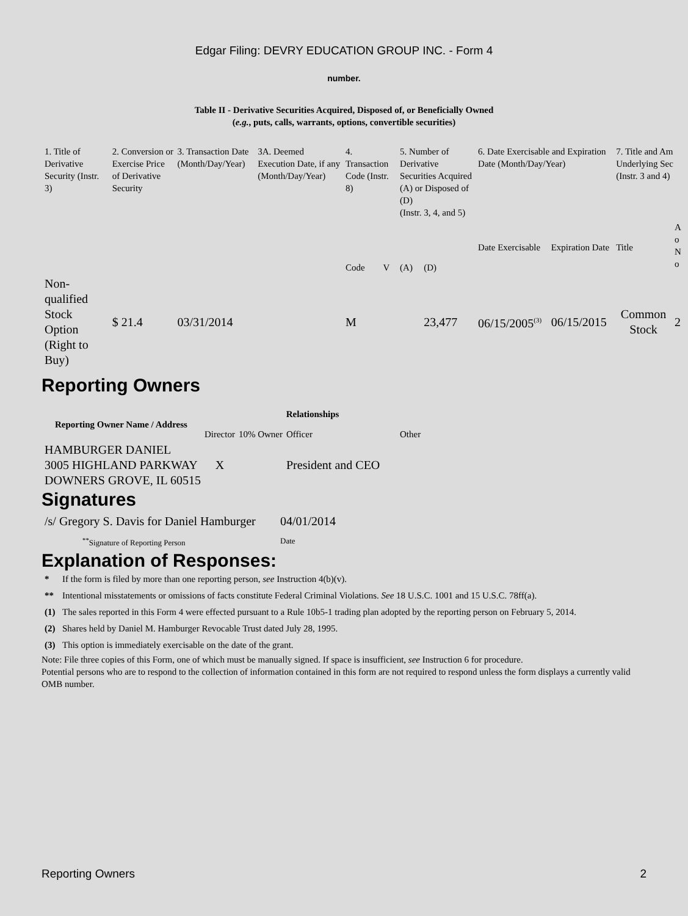Edgar Filing: DEVRY EDUCATION GROUP INC. - Form 4
number.
Table II - Derivative Securities Acquired, Disposed of, or Beneficially Owned
(e.g., puts, calls, warrants, options, convertible securities)
| 1. Title of Derivative Security (Instr. 3) | 2. Conversion or Exercise Price of Derivative Security | 3. Transaction Date (Month/Day/Year) | 3A. Deemed Execution Date, if any (Month/Day/Year) | 4. Transaction Code (Instr. 8) | | 5. Number of Derivative Securities Acquired (A) or Disposed of (D) (Instr. 3, 4, and 5) | | 6. Date Exercisable and Expiration Date (Month/Day/Year) | | 7. Title and Am Underlying Sec (Instr. 3 and 4) | |
| --- | --- | --- | --- | --- | --- | --- | --- | --- | --- | --- | --- |
| | | | | Code | V | (A) | (D) | Date Exercisable | Expiration Date | Title | A o N o |
| Non-qualified Stock Option (Right to Buy) | $ 21.4 | 03/31/2014 | | M | | | 23,477 | 06/15/2005<sup>(3)</sup> | 06/15/2015 | Common Stock | 2 |
Reporting Owners
| Reporting Owner Name / Address | Relationships | | | |
| --- | --- | --- | --- | --- |
| | Director | 10% Owner | Officer | Other |
| HAMBURGER DANIEL 3005 HIGHLAND PARKWAY DOWNERS GROVE, IL 60515 | X | | President and CEO | |
Signatures
| /s/ Gregory S. Davis for Daniel Hamburger | 04/01/2014 |
| <sup>**</sup> Signature of Reporting Person | Date |
Explanation of Responses:
| * | If the form is filed by more than one reporting person, see Instruction 4(b)(v). |
| ** | Intentional misstatements or omissions of facts constitute Federal Criminal Violations. See 18 U.S.C. 1001 and 15 U.S.C. 78ff(a). |
| (1) | The sales reported in this Form 4 were effected pursuant to a Rule 10b5-1 trading plan adopted by the reporting person on February 5, 2014. |
| (2) | Shares held by Daniel M. Hamburger Revocable Trust dated July 28, 1995. |
| (3) | This option is immediately exercisable on the date of the grant. |
Note: File three copies of this Form, one of which must be manually signed. If space is insufficient, see Instruction 6 for procedure.
Potential persons who are to respond to the collection of information contained in this form are not required to respond unless the form displays a currently valid OMB number.
Reporting Owners 2